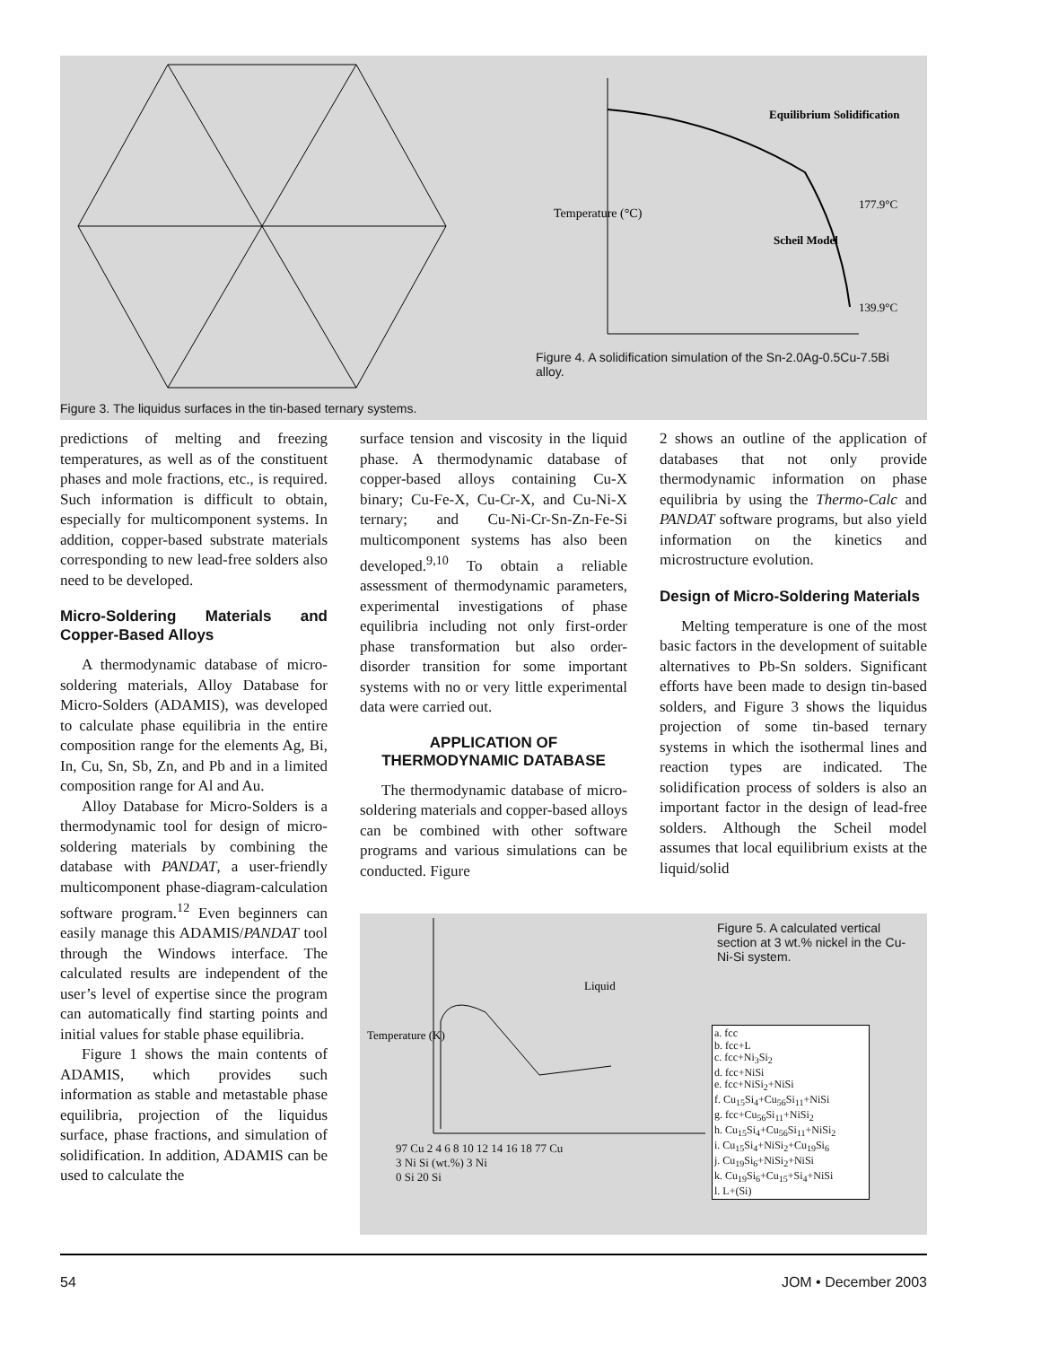Figure 3. The liquidus surfaces in the tin-based ternary systems.
Temperature (°C)
Equilibrium Solidification
Scheil Model
177.9°C
139.9°C
Figure 4. A solidification simulation of the Sn-2.0Ag-0.5Cu-7.5Bi alloy.
predictions of melting and freezing temperatures, as well as of the constituent phases and mole fractions, etc., is required. Such information is difficult to obtain, especially for multicomponent systems. In addition, copper-based substrate materials corresponding to new lead-free solders also need to be developed.
Micro-Soldering Materials and Copper-Based Alloys
A thermodynamic database of micro-soldering materials, Alloy Database for Micro-Solders (ADAMIS), was developed to calculate phase equilibria in the entire composition range for the elements Ag, Bi, In, Cu, Sn, Sb, Zn, and Pb and in a limited composition range for Al and Au.
Alloy Database for Micro-Solders is a thermodynamic tool for design of micro-soldering materials by combining the database with PANDAT, a user-friendly multicomponent phase-diagram-calculation software program.<sup>12</sup> Even beginners can easily manage this ADAMIS/PANDAT tool through the Windows interface. The calculated results are independent of the user’s level of expertise since the program can automatically find starting points and initial values for stable phase equilibria.
Figure 1 shows the main contents of ADAMIS, which provides such information as stable and metastable phase equilibria, projection of the liquidus surface, phase fractions, and simulation of solidification. In addition, ADAMIS can be used to calculate the
surface tension and viscosity in the liquid phase. A thermodynamic database of copper-based alloys containing Cu-X binary; Cu-Fe-X, Cu-Cr-X, and Cu-Ni-X ternary; and Cu-Ni-Cr-Sn-Zn-Fe-Si multicomponent systems has also been developed.<sup>9,10</sup> To obtain a reliable assessment of thermodynamic parameters, experimental investigations of phase equilibria including not only first-order phase transformation but also order-disorder transition for some important systems with no or very little experimental data were carried out.
APPLICATION OF THERMODYNAMIC DATABASE
The thermodynamic database of micro-soldering materials and copper-based alloys can be combined with other software programs and various simulations can be conducted. Figure
2 shows an outline of the application of databases that not only provide thermodynamic information on phase equilibria by using the Thermo-Calc and PANDAT software programs, but also yield information on the kinetics and microstructure evolution.
Design of Micro-Soldering Materials
Melting temperature is one of the most basic factors in the development of suitable alternatives to Pb-Sn solders. Significant efforts have been made to design tin-based solders, and Figure 3 shows the liquidus projection of some tin-based ternary systems in which the isothermal lines and reaction types are indicated. The solidification process of solders is also an important factor in the design of lead-free solders. Although the Scheil model assumes that local equilibrium exists at the liquid/solid
Figure 5. A calculated vertical section at 3 wt.% nickel in the Cu-Ni-Si system.
Liquid
Temperature (K)
a. fcc
b. fcc+L
c. fcc+Ni<sub>3</sub>Si<sub>2</sub>
d. fcc+NiSi
e. fcc+NiSi<sub>2</sub>+NiSi
f. Cu<sub>15</sub>Si<sub>4</sub>+Cu<sub>56</sub>Si<sub>11</sub>+NiSi
g. fcc+Cu<sub>56</sub>Si<sub>11</sub>+NiSi<sub>2</sub>
h. Cu<sub>15</sub>Si<sub>4</sub>+Cu<sub>56</sub>Si<sub>11</sub>+NiSi<sub>2</sub>
i. Cu<sub>15</sub>Si<sub>4</sub>+NiSi<sub>2</sub>+Cu<sub>19</sub>Si<sub>6</sub>
j. Cu<sub>19</sub>Si<sub>6</sub>+NiSi<sub>2</sub>+NiSi
k. Cu<sub>19</sub>Si<sub>6</sub>+Cu<sub>15</sub>+Si<sub>4</sub>+NiSi
l. L+(Si)
97 Cu 2 4 6 8 10 12 14 16 18 77 Cu
3 Ni Si (wt.%) 3 Ni
0 Si 20 Si
54 JOM • December 2003